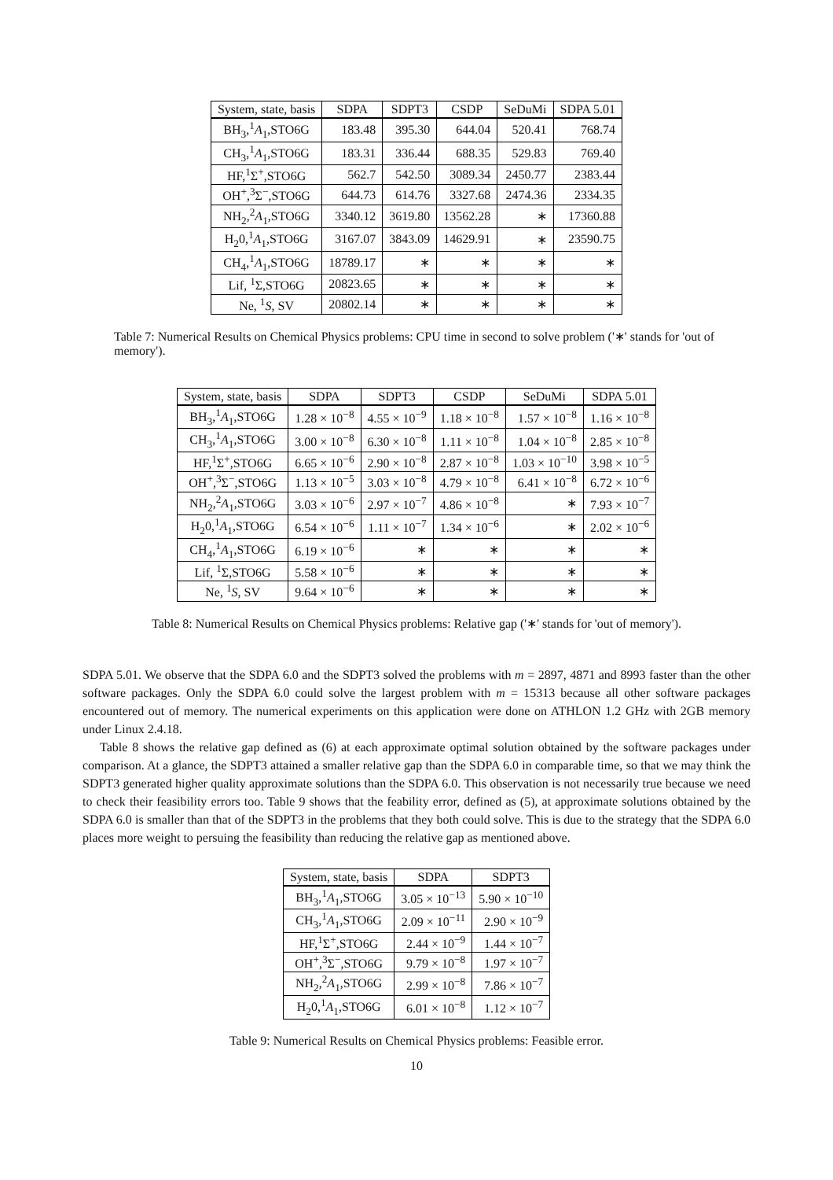| System, state, basis | SDPA | SDPT3 | CSDP | SeDuMi | SDPA 5.01 |
| --- | --- | --- | --- | --- | --- |
| BH<sub>3</sub>,<sup>1</sup> A<sub>1</sub>,STO6G | 183.48 | 395.30 | 644.04 | 520.41 | 768.74 |
| CH<sub>3</sub>,<sup>1</sup> A<sub>1</sub>,STO6G | 183.31 | 336.44 | 688.35 | 529.83 | 769.40 |
| HF,<sup>1</sup>Σ<sup>+</sup>,STO6G | 562.7 | 542.50 | 3089.34 | 2450.77 | 2383.44 |
| OH<sup>+</sup>,<sup>3</sup>Σ<sup>−</sup>,STO6G | 644.73 | 614.76 | 3327.68 | 2474.36 | 2334.35 |
| NH<sub>2</sub>,<sup>2</sup> A<sub>1</sub>,STO6G | 3340.12 | 3619.80 | 13562.28 | ∗ | 17360.88 |
| H<sub>2</sub>0,<sup>1</sup> A<sub>1</sub>,STO6G | 3167.07 | 3843.09 | 14629.91 | ∗ | 23590.75 |
| CH<sub>4</sub>,<sup>1</sup> A<sub>1</sub>,STO6G | 18789.17 | ∗ | ∗ | ∗ | ∗ |
| Lif, <sup>1</sup>Σ,STO6G | 20823.65 | ∗ | ∗ | ∗ | ∗ |
| Ne, <sup>1</sup> S , SV | 20802.14 | ∗ | ∗ | ∗ | ∗ |
Table 7: Numerical Results on Chemical Physics problems: CPU time in second to solve problem ('∗' stands for 'out of memory').
| System, state, basis | SDPA | SDPT3 | CSDP | SeDuMi | SDPA 5.01 |
| --- | --- | --- | --- | --- | --- |
| BH<sub>3</sub>,<sup>1</sup> A<sub>1</sub>,STO6G | 1.28 × 10<sup>−8</sup> | 4.55 × 10<sup>−9</sup> | 1.18 × 10<sup>−8</sup> | 1.57 × 10<sup>−8</sup> | 1.16 × 10<sup>−8</sup> |
| CH<sub>3</sub>,<sup>1</sup> A<sub>1</sub>,STO6G | 3.00 × 10<sup>−8</sup> | 6.30 × 10<sup>−8</sup> | 1.11 × 10<sup>−8</sup> | 1.04 × 10<sup>−8</sup> | 2.85 × 10<sup>−8</sup> |
| HF,<sup>1</sup>Σ<sup>+</sup>,STO6G | 6.65 × 10<sup>−6</sup> | 2.90 × 10<sup>−8</sup> | 2.87 × 10<sup>−8</sup> | 1.03 × 10<sup>−10</sup> | 3.98 × 10<sup>−5</sup> |
| OH<sup>+</sup>,<sup>3</sup>Σ<sup>−</sup>,STO6G | 1.13 × 10<sup>−5</sup> | 3.03 × 10<sup>−8</sup> | 4.79 × 10<sup>−8</sup> | 6.41 × 10<sup>−8</sup> | 6.72 × 10<sup>−6</sup> |
| NH<sub>2</sub>,<sup>2</sup> A<sub>1</sub>,STO6G | 3.03 × 10<sup>−6</sup> | 2.97 × 10<sup>−7</sup> | 4.86 × 10<sup>−8</sup> | ∗ | 7.93 × 10<sup>−7</sup> |
| H<sub>2</sub>0,<sup>1</sup> A<sub>1</sub>,STO6G | 6.54 × 10<sup>−6</sup> | 1.11 × 10<sup>−7</sup> | 1.34 × 10<sup>−6</sup> | ∗ | 2.02 × 10<sup>−6</sup> |
| CH<sub>4</sub>,<sup>1</sup> A<sub>1</sub>,STO6G | 6.19 × 10<sup>−6</sup> | ∗ | ∗ | ∗ | ∗ |
| Lif, <sup>1</sup>Σ,STO6G | 5.58 × 10<sup>−6</sup> | ∗ | ∗ | ∗ | ∗ |
| Ne, <sup>1</sup> S , SV | 9.64 × 10<sup>−6</sup> | ∗ | ∗ | ∗ | ∗ |
Table 8: Numerical Results on Chemical Physics problems: Relative gap ('∗' stands for 'out of memory').
SDPA 5.01. We observe that the SDPA 6.0 and the SDPT3 solved the problems with m = 2897, 4871 and 8993 faster than the other software packages. Only the SDPA 6.0 could solve the largest problem with m = 15313 because all other software packages encountered out of memory. The numerical experiments on this application were done on ATHLON 1.2 GHz with 2GB memory under Linux 2.4.18.
Table 8 shows the relative gap defined as (6) at each approximate optimal solution obtained by the software packages under comparison. At a glance, the SDPT3 attained a smaller relative gap than the SDPA 6.0 in comparable time, so that we may think the SDPT3 generated higher quality approximate solutions than the SDPA 6.0. This observation is not necessarily true because we need to check their feasibility errors too. Table 9 shows that the feability error, defined as (5), at approximate solutions obtained by the SDPA 6.0 is smaller than that of the SDPT3 in the problems that they both could solve. This is due to the strategy that the SDPA 6.0 places more weight to persuing the feasibility than reducing the relative gap as mentioned above.
| System, state, basis | SDPA | SDPT3 |
| --- | --- | --- |
| BH<sub>3</sub>,<sup>1</sup> A<sub>1</sub>,STO6G | 3.05 × 10<sup>−13</sup> | 5.90 × 10<sup>−10</sup> |
| CH<sub>3</sub>,<sup>1</sup> A<sub>1</sub>,STO6G | 2.09 × 10<sup>−11</sup> | 2.90 × 10<sup>−9</sup> |
| HF,<sup>1</sup>Σ<sup>+</sup>,STO6G | 2.44 × 10<sup>−9</sup> | 1.44 × 10<sup>−7</sup> |
| OH<sup>+</sup>,<sup>3</sup>Σ<sup>−</sup>,STO6G | 9.79 × 10<sup>−8</sup> | 1.97 × 10<sup>−7</sup> |
| NH<sub>2</sub>,<sup>2</sup> A<sub>1</sub>,STO6G | 2.99 × 10<sup>−8</sup> | 7.86 × 10<sup>−7</sup> |
| H<sub>2</sub>0,<sup>1</sup> A<sub>1</sub>,STO6G | 6.01 × 10<sup>−8</sup> | 1.12 × 10<sup>−7</sup> |
Table 9: Numerical Results on Chemical Physics problems: Feasible error.
10